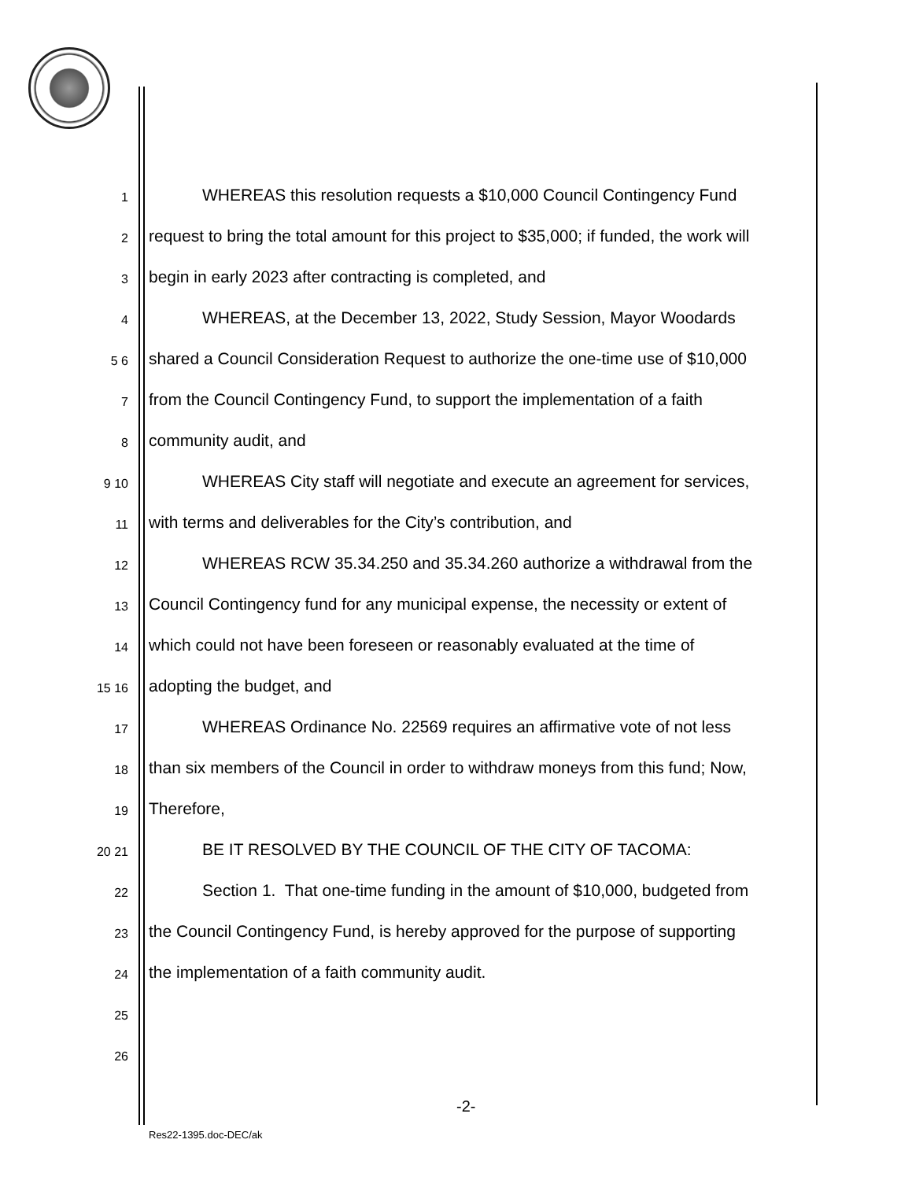1
WHEREAS this resolution requests a $10,000 Council Contingency Fund
2
request to bring the total amount for this project to $35,000; if funded, the work will
3
begin in early 2023 after contracting is completed, and
4
WHEREAS, at the December 13, 2022, Study Session, Mayor Woodards
5 6
shared a Council Consideration Request to authorize the one-time use of $10,000
7
from the Council Contingency Fund, to support the implementation of a faith
8
community audit, and
9 10
WHEREAS City staff will negotiate and execute an agreement for services,
11
with terms and deliverables for the City’s contribution, and
12
WHEREAS RCW 35.34.250 and 35.34.260 authorize a withdrawal from the
13
Council Contingency fund for any municipal expense, the necessity or extent of
14
which could not have been foreseen or reasonably evaluated at the time of
15 16
adopting the budget, and
17
WHEREAS Ordinance No. 22569 requires an affirmative vote of not less
18
than six members of the Council in order to withdraw moneys from this fund; Now,
19
Therefore,
20 21
BE IT RESOLVED BY THE COUNCIL OF THE CITY OF TACOMA:
22
Section 1. That one-time funding in the amount of $10,000, budgeted from
23
the Council Contingency Fund, is hereby approved for the purpose of supporting
24
the implementation of a faith community audit.
25
26
-2-
Res22-1395.doc-DEC/ak